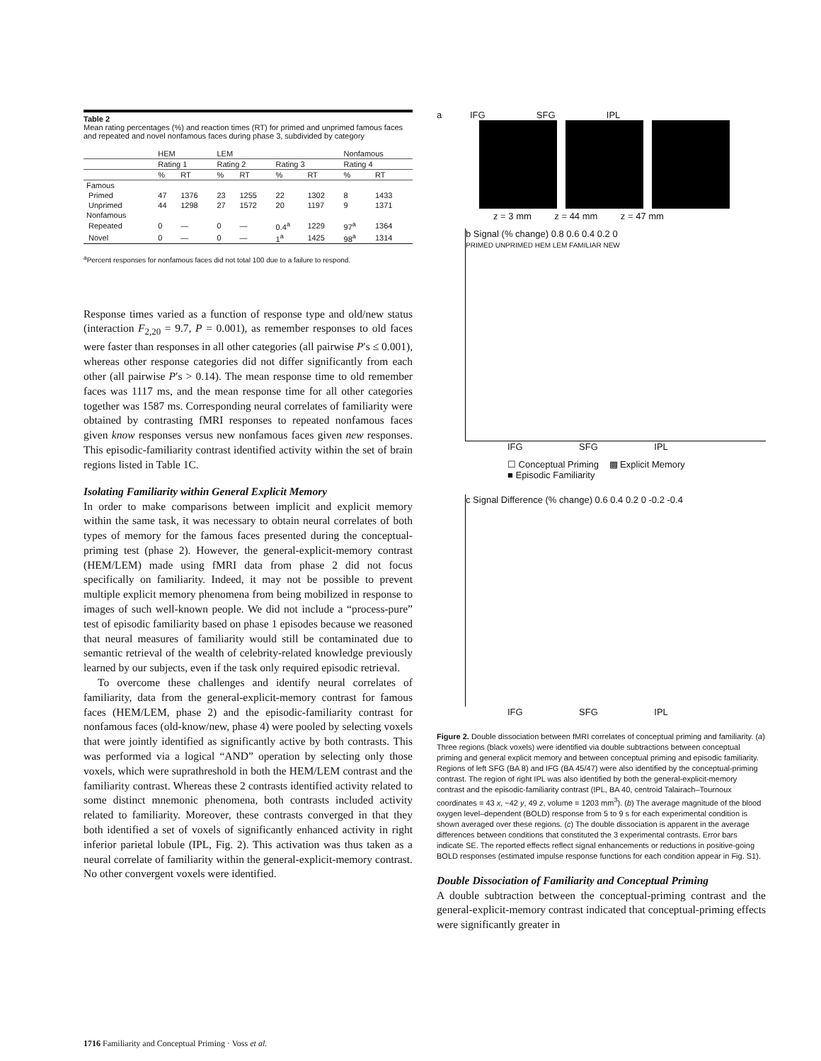Table 2
Mean rating percentages (%) and reaction times (RT) for primed and unprimed famous faces and repeated and novel nonfamous faces during phase 3, subdivided by category
| | HEM | | LEM | | | | Nonfamous | |
| --- | --- | --- | --- | --- | --- | --- | --- | --- |
| | Rating 1 | | Rating 2 | | Rating 3 | | Rating 4 | |
| | % | RT | % | RT | % | RT | % | RT |
| Famous | | | | | | | | |
| Primed | 47 | 1376 | 23 | 1255 | 22 | 1302 | 8 | 1433 |
| Unprimed | 44 | 1298 | 27 | 1572 | 20 | 1197 | 9 | 1371 |
| Nonfamous | | | | | | | | |
| Repeated | 0 | — | 0 | — | 0.4<sup>a</sup> | 1229 | 97<sup>a</sup> | 1364 |
| Novel | 0 | — | 0 | — | 1<sup>a</sup> | 1425 | 98<sup>a</sup> | 1314 |
<sup>a</sup> Percent responses for nonfamous faces did not total 100 due to a failure to respond.
Response times varied as a function of response type and old/new status (interaction F<sub>2,20</sub> = 9.7, P = 0.001), as remember responses to old faces were faster than responses in all other categories (all pairwise P′s ≤ 0.001), whereas other response categories did not differ significantly from each other (all pairwise P′s > 0.14). The mean response time to old remember faces was 1117 ms, and the mean response time for all other categories together was 1587 ms. Corresponding neural correlates of familiarity were obtained by contrasting fMRI responses to repeated nonfamous faces given know responses versus new nonfamous faces given new responses. This episodic-familiarity contrast identified activity within the set of brain regions listed in Table 1C.
Isolating Familiarity within General Explicit Memory
In order to make comparisons between implicit and explicit memory within the same task, it was necessary to obtain neural correlates of both types of memory for the famous faces presented during the conceptual-priming test (phase 2). However, the general-explicit-memory contrast (HEM/LEM) made using fMRI data from phase 2 did not focus specifically on familiarity. Indeed, it may not be possible to prevent multiple explicit memory phenomena from being mobilized in response to images of such well-known people. We did not include a “process-pure” test of episodic familiarity based on phase 1 episodes because we reasoned that neural measures of familiarity would still be contaminated due to semantic retrieval of the wealth of celebrity-related knowledge previously learned by our subjects, even if the task only required episodic retrieval.
To overcome these challenges and identify neural correlates of familiarity, data from the general-explicit-memory contrast for famous faces (HEM/LEM, phase 2) and the episodic-familiarity contrast for nonfamous faces (old-know/new, phase 4) were pooled by selecting voxels that were jointly identified as significantly active by both contrasts. This was performed via a logical “AND” operation by selecting only those voxels, which were suprathreshold in both the HEM/LEM contrast and the familiarity contrast. Whereas these 2 contrasts identified activity related to some distinct mnemonic phenomena, both contrasts included activity related to familiarity. Moreover, these contrasts converged in that they both identified a set of voxels of significantly enhanced activity in right inferior parietal lobule (IPL, Fig. 2). This activation was thus taken as a neural correlate of familiarity within the general-explicit-memory contrast. No other convergent voxels were identified.
a IFG SFG IPL
z = 3 mm z = 44 mm z = 47 mm
b Signal (% change) 0.8 0.6 0.4 0.2 0
PRIMED UNPRIMED HEM LEM FAMILIAR NEW
IFG SFG IPL
☐ Conceptual Priming ▩ Explicit Memory
■ Episodic Familiarity
c Signal Difference (% change) 0.6 0.4 0.2 0 -0.2 -0.4
IFG SFG IPL
Figure 2. Double dissociation between fMRI correlates of conceptual priming and familiarity. (a) Three regions (black voxels) were identified via double subtractions between conceptual priming and general explicit memory and between conceptual priming and episodic familiarity. Regions of left SFG (BA 8) and IFG (BA 45/47) were also identified by the conceptual-priming contrast. The region of right IPL was also identified by both the general-explicit-memory contrast and the episodic-familiarity contrast (IPL, BA 40, centroid Talairach–Tournoux coordinates = 43 x, −42 y, 49 z, volume = 1203 mm<sup>3</sup>). (b) The average magnitude of the blood oxygen level–dependent (BOLD) response from 5 to 9 s for each experimental condition is shown averaged over these regions. (c) The double dissociation is apparent in the average differences between conditions that constituted the 3 experimental contrasts. Error bars indicate SE. The reported effects reflect signal enhancements or reductions in positive-going BOLD responses (estimated impulse response functions for each condition appear in Fig. S1).
Double Dissociation of Familiarity and Conceptual Priming
A double subtraction between the conceptual-priming contrast and the general-explicit-memory contrast indicated that conceptual-priming effects were significantly greater in
1716 Familiarity and Conceptual Priming · Voss et al.